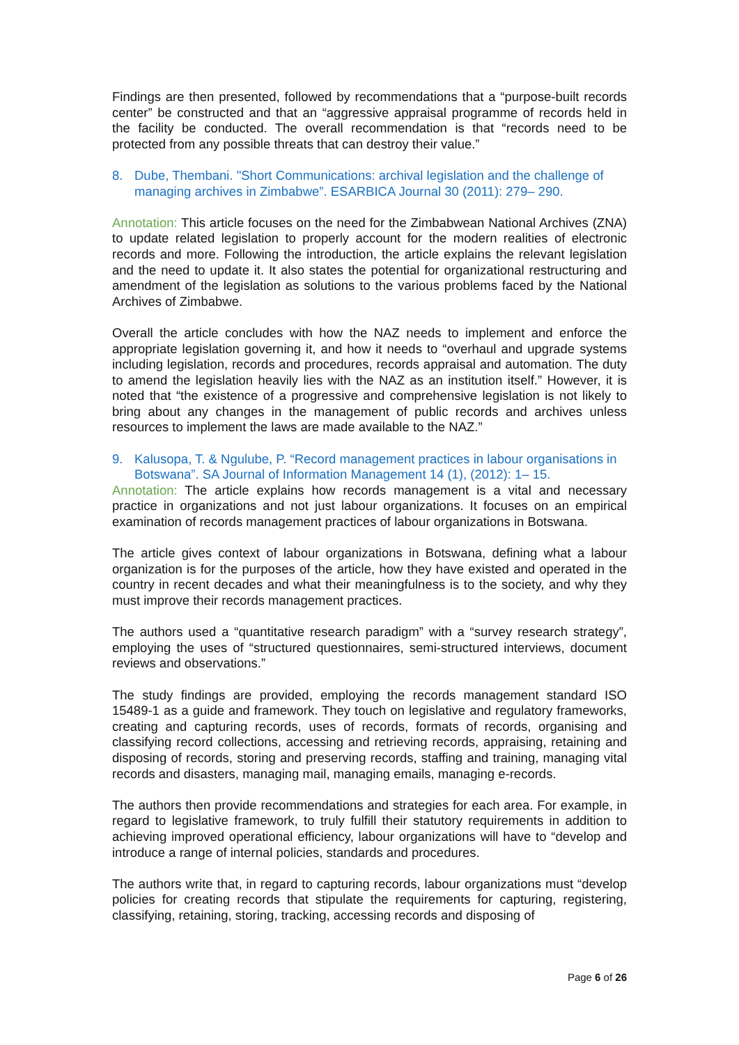Findings are then presented, followed by recommendations that a “purpose-built records center” be constructed and that an “aggressive appraisal programme of records held in the facility be conducted. The overall recommendation is that “records need to be protected from any possible threats that can destroy their value.”
8. Dube, Thembani. "Short Communications: archival legislation and the challenge of managing archives in Zimbabwe”. ESARBICA Journal 30 (2011): 279– 290.
Annotation: This article focuses on the need for the Zimbabwean National Archives (ZNA) to update related legislation to properly account for the modern realities of electronic records and more. Following the introduction, the article explains the relevant legislation and the need to update it. It also states the potential for organizational restructuring and amendment of the legislation as solutions to the various problems faced by the National Archives of Zimbabwe.
Overall the article concludes with how the NAZ needs to implement and enforce the appropriate legislation governing it, and how it needs to “overhaul and upgrade systems including legislation, records and procedures, records appraisal and automation. The duty to amend the legislation heavily lies with the NAZ as an institution itself.” However, it is noted that “the existence of a progressive and comprehensive legislation is not likely to bring about any changes in the management of public records and archives unless resources to implement the laws are made available to the NAZ.”
9. Kalusopa, T. & Ngulube, P. “Record management practices in labour organisations in Botswana”. SA Journal of Information Management 14 (1), (2012): 1– 15.
Annotation: The article explains how records management is a vital and necessary practice in organizations and not just labour organizations. It focuses on an empirical examination of records management practices of labour organizations in Botswana.
The article gives context of labour organizations in Botswana, defining what a labour organization is for the purposes of the article, how they have existed and operated in the country in recent decades and what their meaningfulness is to the society, and why they must improve their records management practices.
The authors used a “quantitative research paradigm” with a “survey research strategy”, employing the uses of “structured questionnaires, semi-structured interviews, document reviews and observations.”
The study findings are provided, employing the records management standard ISO 15489-1 as a guide and framework. They touch on legislative and regulatory frameworks, creating and capturing records, uses of records, formats of records, organising and classifying record collections, accessing and retrieving records, appraising, retaining and disposing of records, storing and preserving records, staffing and training, managing vital records and disasters, managing mail, managing emails, managing e-records.
The authors then provide recommendations and strategies for each area. For example, in regard to legislative framework, to truly fulfill their statutory requirements in addition to achieving improved operational efficiency, labour organizations will have to “develop and introduce a range of internal policies, standards and procedures.
The authors write that, in regard to capturing records, labour organizations must “develop policies for creating records that stipulate the requirements for capturing, registering, classifying, retaining, storing, tracking, accessing records and disposing of
Page 6 of 26